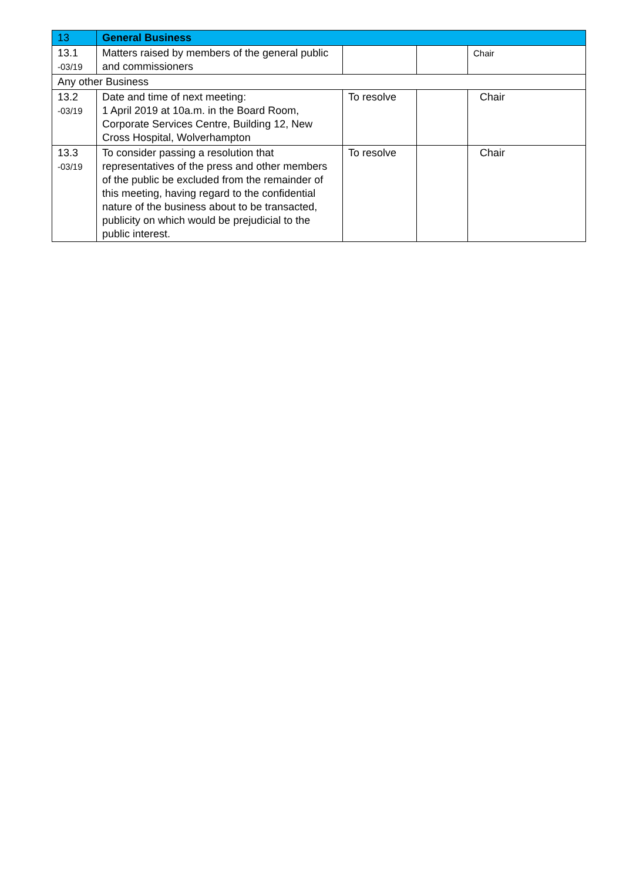| 13 | General Business | | | |
| 13.1 -03/19 | Matters raised by members of the general public and commissioners | | | Chair |
| Any other Business | | | | |
| 13.2 -03/19 | Date and time of next meeting: 1 April 2019 at 10a.m. in the Board Room, Corporate Services Centre, Building 12, New Cross Hospital, Wolverhampton | To resolve | | Chair |
| 13.3 -03/19 | To consider passing a resolution that representatives of the press and other members of the public be excluded from the remainder of this meeting, having regard to the confidential nature of the business about to be transacted, publicity on which would be prejudicial to the public interest. | To resolve | | Chair |